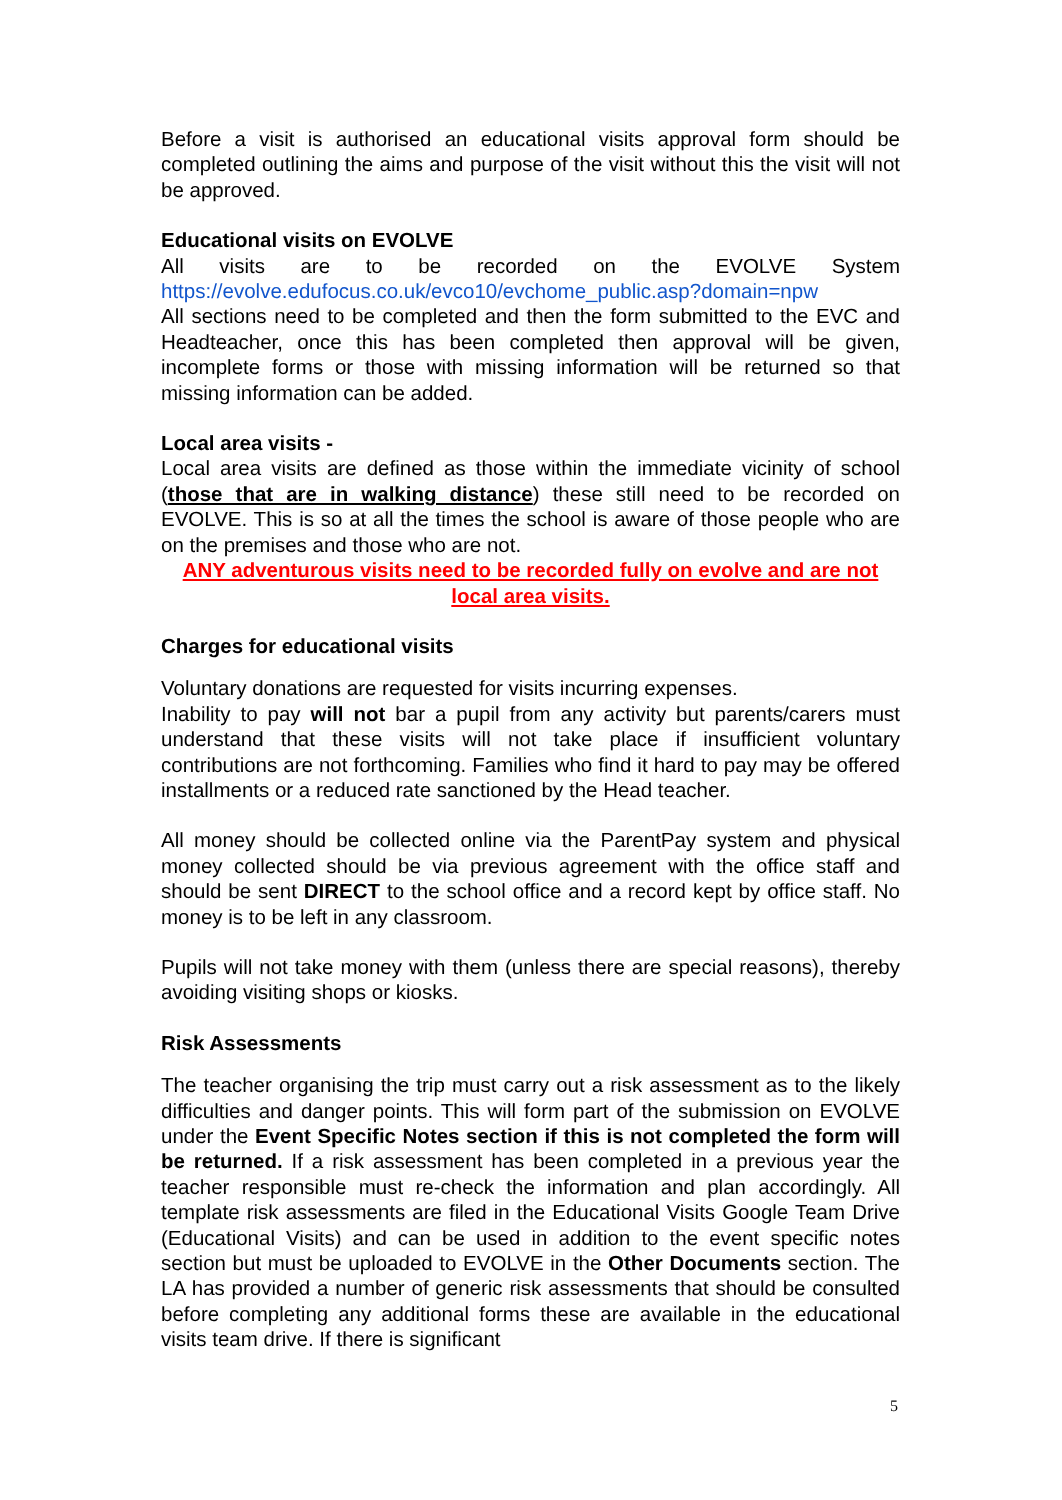Before a visit is authorised an educational visits approval form should be completed outlining the aims and purpose of the visit without this the visit will not be approved.
Educational visits on EVOLVE
All visits are to be recorded on the EVOLVE System
https://evolve.edufocus.co.uk/evco10/evchome_public.asp?domain=npw
All sections need to be completed and then the form submitted to the EVC and Headteacher, once this has been completed then approval will be given, incomplete forms or those with missing information will be returned so that missing information can be added.
Local area visits -
Local area visits are defined as those within the immediate vicinity of school (those that are in walking distance) these still need to be recorded on EVOLVE. This is so at all the times the school is aware of those people who are on the premises and those who are not.
ANY adventurous visits need to be recorded fully on evolve and are not local area visits.
Charges for educational visits
Voluntary donations are requested for visits incurring expenses.
Inability to pay will not bar a pupil from any activity but parents/carers must understand that these visits will not take place if insufficient voluntary contributions are not forthcoming. Families who find it hard to pay may be offered installments or a reduced rate sanctioned by the Head teacher.
All money should be collected online via the ParentPay system and physical money collected should be via previous agreement with the office staff and should be sent DIRECT to the school office and a record kept by office staff. No money is to be left in any classroom.
Pupils will not take money with them (unless there are special reasons), thereby avoiding visiting shops or kiosks.
Risk Assessments
The teacher organising the trip must carry out a risk assessment as to the likely difficulties and danger points. This will form part of the submission on EVOLVE under the Event Specific Notes section if this is not completed the form will be returned. If a risk assessment has been completed in a previous year the teacher responsible must re-check the information and plan accordingly. All template risk assessments are filed in the Educational Visits Google Team Drive (Educational Visits) and can be used in addition to the event specific notes section but must be uploaded to EVOLVE in the Other Documents section. The LA has provided a number of generic risk assessments that should be consulted before completing any additional forms these are available in the educational visits team drive. If there is significant
5